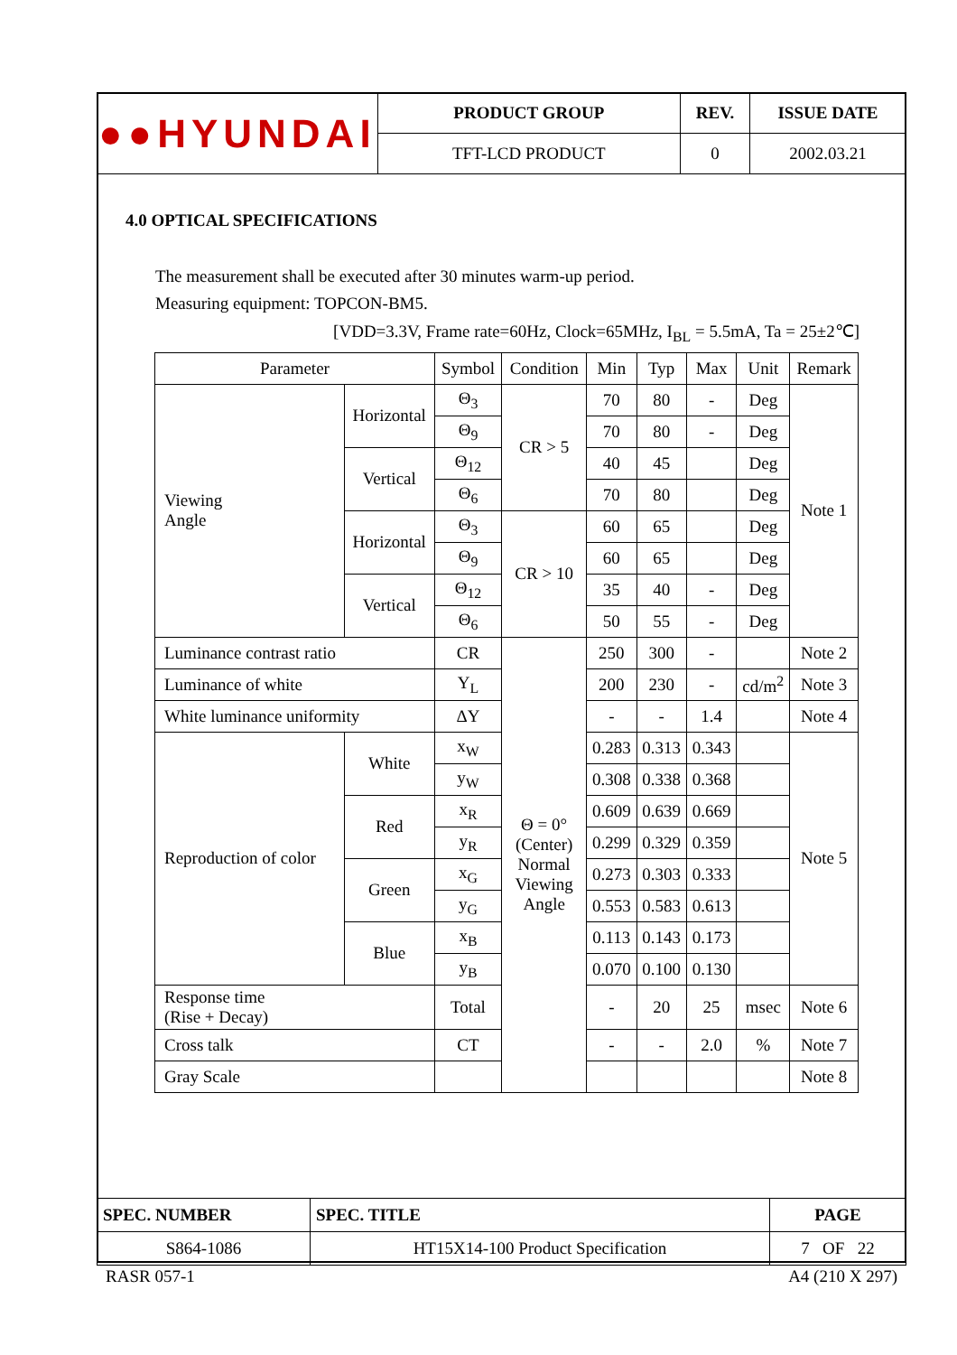| ●● HYUNDAI | PRODUCT GROUP | REV. | ISSUE DATE |
| | TFT-LCD PRODUCT | 0 | 2002.03.21 |
4.0 OPTICAL SPECIFICATIONS
The measurement shall be executed after 30 minutes warm-up period.
Measuring equipment: TOPCON-BM5.
[VDD=3.3V, Frame rate=60Hz, Clock=65MHz, I<sub>BL</sub> = 5.5mA, Ta = 25±2℃]
| Parameter | | Symbol | Condition | Min | Typ | Max | Unit | Remark |
| Viewing Angle | Horizontal | Θ<sub>3</sub> | CR > 5 | 70 | 80 | - | Deg | Note 1 |
| | | Θ<sub>9</sub> | | 70 | 80 | - | Deg | |
| | Vertical | Θ<sub>12</sub> | | 40 | 45 | | Deg | |
| | | Θ<sub>6</sub> | | 70 | 80 | | Deg | |
| | Horizontal | Θ<sub>3</sub> | CR > 10 | 60 | 65 | | Deg | |
| | | Θ<sub>9</sub> | | 60 | 65 | | Deg | |
| | Vertical | Θ<sub>12</sub> | | 35 | 40 | - | Deg | |
| | | Θ<sub>6</sub> | | 50 | 55 | - | Deg | |
| Luminance contrast ratio | | CR | Θ = 0° (Center) Normal Viewing Angle | 250 | 300 | - | | Note 2 |
| Luminance of white | | Y<sub>L</sub> | | 200 | 230 | - | cd/m<sup>2</sup> | Note 3 |
| White luminance uniformity | | ΔY | | - | - | 1.4 | | Note 4 |
| Reproduction of color | White | x<sub>W</sub> | | 0.283 | 0.313 | 0.343 | | Note 5 |
| | | y<sub>W</sub> | | 0.308 | 0.338 | 0.368 | | |
| | Red | x<sub>R</sub> | | 0.609 | 0.639 | 0.669 | | |
| | | y<sub>R</sub> | | 0.299 | 0.329 | 0.359 | | |
| | Green | x<sub>G</sub> | | 0.273 | 0.303 | 0.333 | | |
| | | y<sub>G</sub> | | 0.553 | 0.583 | 0.613 | | |
| | Blue | x<sub>B</sub> | | 0.113 | 0.143 | 0.173 | | |
| | | y<sub>B</sub> | | 0.070 | 0.100 | 0.130 | | |
| Response time (Rise + Decay) | | Total | | - | 20 | 25 | msec | Note 6 |
| Cross talk | | CT | | - | - | 2.0 | % | Note 7 |
| Gray Scale | | | | | | | | Note 8 |
| SPEC. NUMBER | SPEC. TITLE | PAGE |
| S864-1086 | HT15X14-100 Product Specification | 7 OF 22 |
RASR 057-1 A4 (210 X 297)